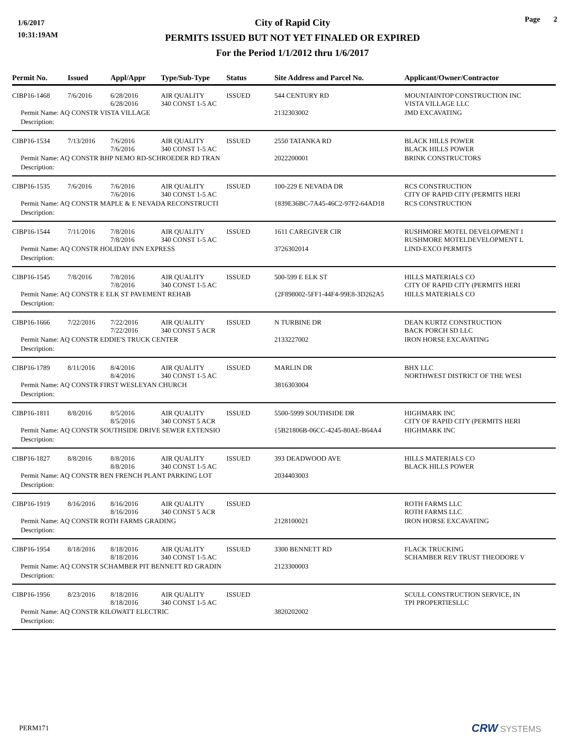1/6/2017
10:31:19AM
Page 2
City of Rapid City
PERMITS ISSUED BUT NOT YET FINALED OR EXPIRED
For the Period 1/1/2012 thru 1/6/2017
| Permit No. | Issued | Appl/Appr | Type/Sub-Type | Status | Site Address and Parcel No. | Applicant/Owner/Contractor |
| --- | --- | --- | --- | --- | --- | --- |
| CIBP16-1468 | 7/6/2016 | 6/28/2016 6/28/2016 | AIR QUALITY 340 CONST 1-5 AC | ISSUED | 544 CENTURY RD | MOUNTAINTOP CONSTRUCTION INC VISTA VILLAGE LLC |
| Permit Name: AQ CONSTR VISTA VILLAGE | | | | | 2132303002 | JMD EXCAVATING |
| Description: | | | | | | |
| CIBP16-1534 | 7/13/2016 | 7/6/2016 7/6/2016 | AIR QUALITY 340 CONST 1-5 AC | ISSUED | 2550 TATANKA RD | BLACK HILLS POWER BLACK HILLS POWER |
| Permit Name: AQ CONSTR BHP NEMO RD-SCHROEDER RD TRAN | | | | | 2022200001 | BRINK CONSTRUCTORS |
| Description: | | | | | | |
| CIBP16-1535 | 7/6/2016 | 7/6/2016 7/6/2016 | AIR QUALITY 340 CONST 1-5 AC | ISSUED | 100-229 E NEVADA DR | RCS CONSTRUCTION CITY OF RAPID CITY (PERMITS HERI |
| Permit Name: AQ CONSTR MAPLE & E NEVADA RECONSTRUCTI | | | | | {839E36BC-7A45-46C2-97F2-64AD18 | RCS CONSTRUCTION |
| Description: | | | | | | |
| CIBP16-1544 | 7/11/2016 | 7/8/2016 7/8/2016 | AIR QUALITY 340 CONST 1-5 AC | ISSUED | 1611 CAREGIVER CIR | RUSHMORE MOTEL DEVELOPMENT I RUSHMORE MOTELDEVELOPMENT L |
| Permit Name: AQ CONSTR HOLIDAY INN EXPRESS | | | | | 3726302014 | LIND-EXCO PERMITS |
| Description: | | | | | | |
| CIBP16-1545 | 7/8/2016 | 7/8/2016 7/8/2016 | AIR QUALITY 340 CONST 1-5 AC | ISSUED | 500-599 E ELK ST | HILLS MATERIALS CO CITY OF RAPID CITY (PERMITS HERI |
| Permit Name: AQ CONSTR E ELK ST PAVEMENT REHAB | | | | | {2F898002-5FF1-44F4-99E8-3D262A5 | HILLS MATERIALS CO |
| Description: | | | | | | |
| CIBP16-1666 | 7/22/2016 | 7/22/2016 7/22/2016 | AIR QUALITY 340 CONST 5 ACR | ISSUED | N TURBINE DR | DEAN KURTZ CONSTRUCTION BACK PORCH SD LLC |
| Permit Name: AQ CONSTR EDDIE'S TRUCK CENTER | | | | | 2133227002 | IRON HORSE EXCAVATING |
| Description: | | | | | | |
| CIBP16-1789 | 8/11/2016 | 8/4/2016 8/4/2016 | AIR QUALITY 340 CONST 1-5 AC | ISSUED | MARLIN DR | BHX LLC NORTHWEST DISTRICT OF THE WESI |
| Permit Name: AQ CONSTR FIRST WESLEYAN CHURCH | | | | | 3816303004 | |
| Description: | | | | | | |
| CIBP16-1811 | 8/8/2016 | 8/5/2016 8/5/2016 | AIR QUALITY 340 CONST 5 ACR | ISSUED | 5500-5999 SOUTHSIDE DR | HIGHMARK INC CITY OF RAPID CITY (PERMITS HERI |
| Permit Name: AQ CONSTR SOUTHSIDE DRIVE SEWER EXTENSIO | | | | | {5B21806B-06CC-4245-80AE-B64A4 | HIGHMARK INC |
| Description: | | | | | | |
| CIBP16-1827 | 8/8/2016 | 8/8/2016 8/8/2016 | AIR QUALITY 340 CONST 1-5 AC | ISSUED | 393 DEADWOOD AVE | HILLS MATERIALS CO BLACK HILLS POWER |
| Permit Name: AQ CONSTR BEN FRENCH PLANT PARKING LOT | | | | | 2034403003 | |
| Description: | | | | | | |
| CIBP16-1919 | 8/16/2016 | 8/16/2016 8/16/2016 | AIR QUALITY 340 CONST 5 ACR | ISSUED | | ROTH FARMS LLC ROTH FARMS LLC |
| Permit Name: AQ CONSTR ROTH FARMS GRADING | | | | | 2128100021 | IRON HORSE EXCAVATING |
| Description: | | | | | | |
| CIBP16-1954 | 8/18/2016 | 8/18/2016 8/18/2016 | AIR QUALITY 340 CONST 1-5 AC | ISSUED | 3300 BENNETT RD | FLACK TRUCKING SCHAMBER REV TRUST THEODORE V |
| Permit Name: AQ CONSTR SCHAMBER PIT BENNETT RD GRADIN | | | | | 2123300003 | |
| Description: | | | | | | |
| CIBP16-1956 | 8/23/2016 | 8/18/2016 8/18/2016 | AIR QUALITY 340 CONST 1-5 AC | ISSUED | | SCULL CONSTRUCTION SERVICE, IN TPI PROPERTIESLLC |
| Permit Name: AQ CONSTR KILOWATT ELECTRIC | | | | | 3820202002 | |
| Description: | | | | | | |
PERM171 CRW SYSTEMS